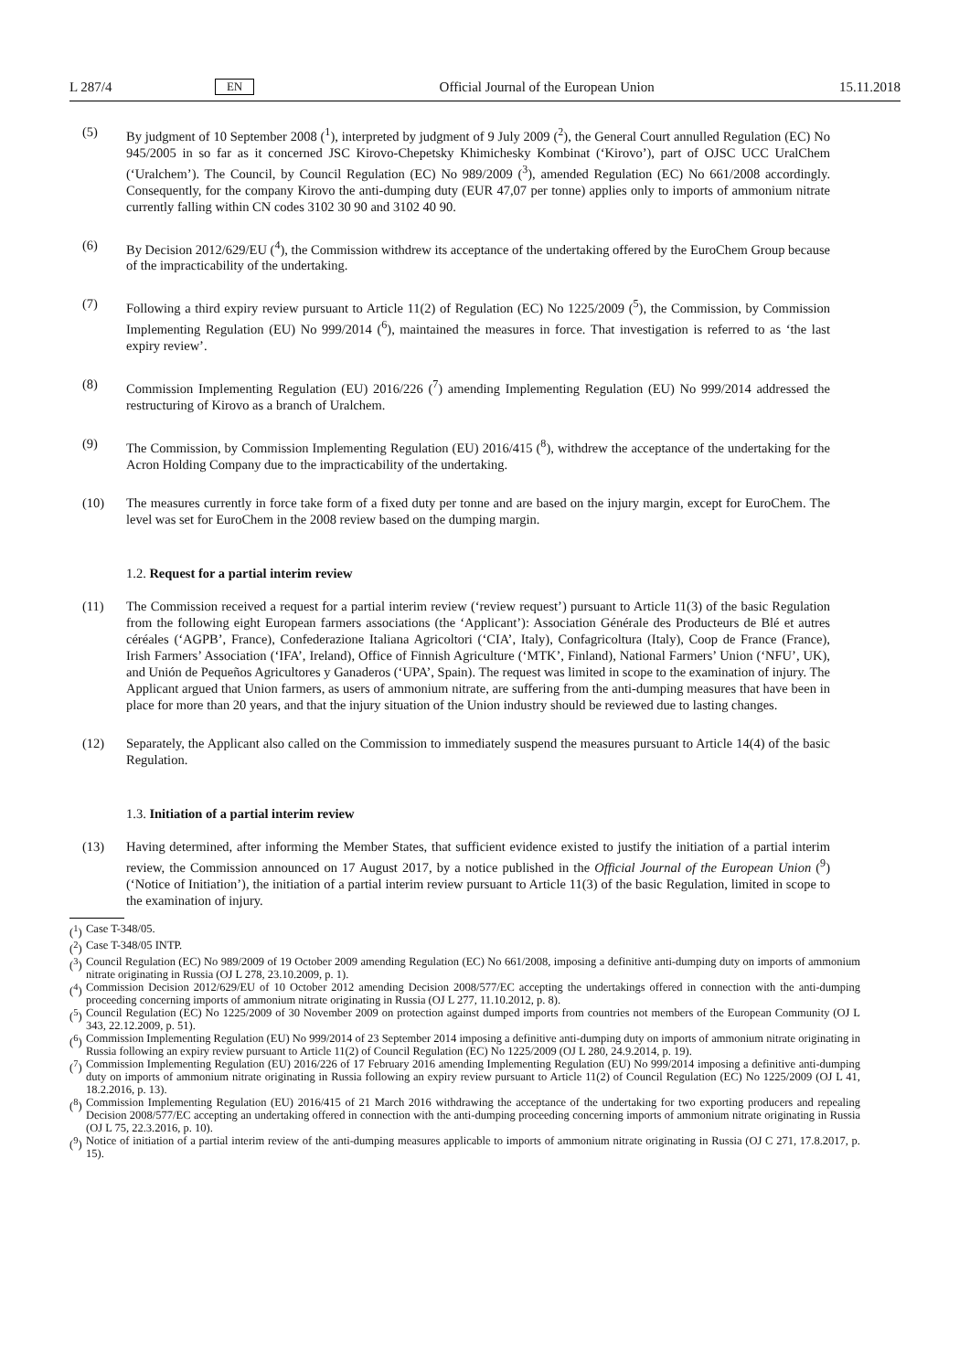L 287/4 EN Official Journal of the European Union 15.11.2018
(5) By judgment of 10 September 2008 (<sup>1</sup>), interpreted by judgment of 9 July 2009 (<sup>2</sup>), the General Court annulled Regulation (EC) No 945/2005 in so far as it concerned JSC Kirovo-Chepetsky Khimichesky Kombinat (‘Kirovo’), part of OJSC UCC UralChem (‘Uralchem’). The Council, by Council Regulation (EC) No 989/2009 (<sup>3</sup>), amended Regulation (EC) No 661/2008 accordingly. Consequently, for the company Kirovo the anti-dumping duty (EUR 47,07 per tonne) applies only to imports of ammonium nitrate currently falling within CN codes 3102 30 90 and 3102 40 90.
(6) By Decision 2012/629/EU (<sup>4</sup>), the Commission withdrew its acceptance of the undertaking offered by the EuroChem Group because of the impracticability of the undertaking.
(7) Following a third expiry review pursuant to Article 11(2) of Regulation (EC) No 1225/2009 (<sup>5</sup>), the Commission, by Commission Implementing Regulation (EU) No 999/2014 (<sup>6</sup>), maintained the measures in force. That investigation is referred to as ‘the last expiry review’.
(8) Commission Implementing Regulation (EU) 2016/226 (<sup>7</sup>) amending Implementing Regulation (EU) No 999/2014 addressed the restructuring of Kirovo as a branch of Uralchem.
(9) The Commission, by Commission Implementing Regulation (EU) 2016/415 (<sup>8</sup>), withdrew the acceptance of the undertaking for the Acron Holding Company due to the impracticability of the undertaking.
(10) The measures currently in force take form of a fixed duty per tonne and are based on the injury margin, except for EuroChem. The level was set for EuroChem in the 2008 review based on the dumping margin.
1.2. Request for a partial interim review
(11) The Commission received a request for a partial interim review (‘review request’) pursuant to Article 11(3) of the basic Regulation from the following eight European farmers associations (the ‘Applicant’): Association Générale des Producteurs de Blé et autres céréales (‘AGPB’, France), Confederazione Italiana Agricoltori (‘CIA’, Italy), Confagricoltura (Italy), Coop de France (France), Irish Farmers’ Association (‘IFA’, Ireland), Office of Finnish Agriculture (‘MTK’, Finland), National Farmers’ Union (‘NFU’, UK), and Unión de Pequeños Agricultores y Ganaderos (‘UPA’, Spain). The request was limited in scope to the examination of injury. The Applicant argued that Union farmers, as users of ammonium nitrate, are suffering from the anti-dumping measures that have been in place for more than 20 years, and that the injury situation of the Union industry should be reviewed due to lasting changes.
(12) Separately, the Applicant also called on the Commission to immediately suspend the measures pursuant to Article 14(4) of the basic Regulation.
1.3. Initiation of a partial interim review
(13) Having determined, after informing the Member States, that sufficient evidence existed to justify the initiation of a partial interim review, the Commission announced on 17 August 2017, by a notice published in the Official Journal of the European Union (<sup>9</sup>) (‘Notice of Initiation’), the initiation of a partial interim review pursuant to Article 11(3) of the basic Regulation, limited in scope to the examination of injury.
(<sup>1</sup>) Case T-348/05.
(<sup>2</sup>) Case T-348/05 INTP.
(<sup>3</sup>) Council Regulation (EC) No 989/2009 of 19 October 2009 amending Regulation (EC) No 661/2008, imposing a definitive anti-dumping duty on imports of ammonium nitrate originating in Russia (OJ L 278, 23.10.2009, p. 1).
(<sup>4</sup>) Commission Decision 2012/629/EU of 10 October 2012 amending Decision 2008/577/EC accepting the undertakings offered in connection with the anti-dumping proceeding concerning imports of ammonium nitrate originating in Russia (OJ L 277, 11.10.2012, p. 8).
(<sup>5</sup>) Council Regulation (EC) No 1225/2009 of 30 November 2009 on protection against dumped imports from countries not members of the European Community (OJ L 343, 22.12.2009, p. 51).
(<sup>6</sup>) Commission Implementing Regulation (EU) No 999/2014 of 23 September 2014 imposing a definitive anti-dumping duty on imports of ammonium nitrate originating in Russia following an expiry review pursuant to Article 11(2) of Council Regulation (EC) No 1225/2009 (OJ L 280, 24.9.2014, p. 19).
(<sup>7</sup>) Commission Implementing Regulation (EU) 2016/226 of 17 February 2016 amending Implementing Regulation (EU) No 999/2014 imposing a definitive anti-dumping duty on imports of ammonium nitrate originating in Russia following an expiry review pursuant to Article 11(2) of Council Regulation (EC) No 1225/2009 (OJ L 41, 18.2.2016, p. 13).
(<sup>8</sup>) Commission Implementing Regulation (EU) 2016/415 of 21 March 2016 withdrawing the acceptance of the undertaking for two exporting producers and repealing Decision 2008/577/EC accepting an undertaking offered in connection with the anti-dumping proceeding concerning imports of ammonium nitrate originating in Russia (OJ L 75, 22.3.2016, p. 10).
(<sup>9</sup>) Notice of initiation of a partial interim review of the anti-dumping measures applicable to imports of ammonium nitrate originating in Russia (OJ C 271, 17.8.2017, p. 15).